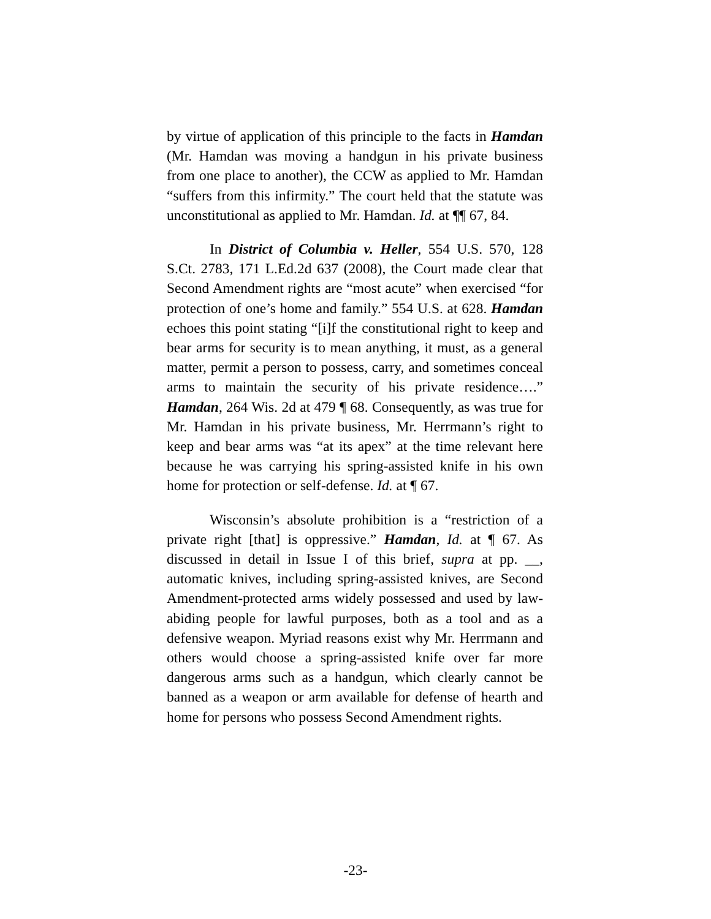by virtue of application of this principle to the facts in Hamdan (Mr. Hamdan was moving a handgun in his private business from one place to another), the CCW as applied to Mr. Hamdan “suffers from this infirmity.” The court held that the statute was unconstitutional as applied to Mr. Hamdan. Id. at ¶¶ 67, 84.
In District of Columbia v. Heller, 554 U.S. 570, 128 S.Ct. 2783, 171 L.Ed.2d 637 (2008), the Court made clear that Second Amendment rights are “most acute” when exercised “for protection of one’s home and family.” 554 U.S. at 628. Hamdan echoes this point stating “[i]f the constitutional right to keep and bear arms for security is to mean anything, it must, as a general matter, permit a person to possess, carry, and sometimes conceal arms to maintain the security of his private residence….” Hamdan, 264 Wis. 2d at 479 ¶ 68. Consequently, as was true for Mr. Hamdan in his private business, Mr. Herrmann’s right to keep and bear arms was “at its apex” at the time relevant here because he was carrying his spring-assisted knife in his own home for protection or self-defense. Id. at ¶ 67.
Wisconsin’s absolute prohibition is a “restriction of a private right [that] is oppressive.” Hamdan, Id. at ¶ 67. As discussed in detail in Issue I of this brief, supra at pp. __, automatic knives, including spring-assisted knives, are Second Amendment-protected arms widely possessed and used by law-abiding people for lawful purposes, both as a tool and as a defensive weapon. Myriad reasons exist why Mr. Herrmann and others would choose a spring-assisted knife over far more dangerous arms such as a handgun, which clearly cannot be banned as a weapon or arm available for defense of hearth and home for persons who possess Second Amendment rights.
-23-